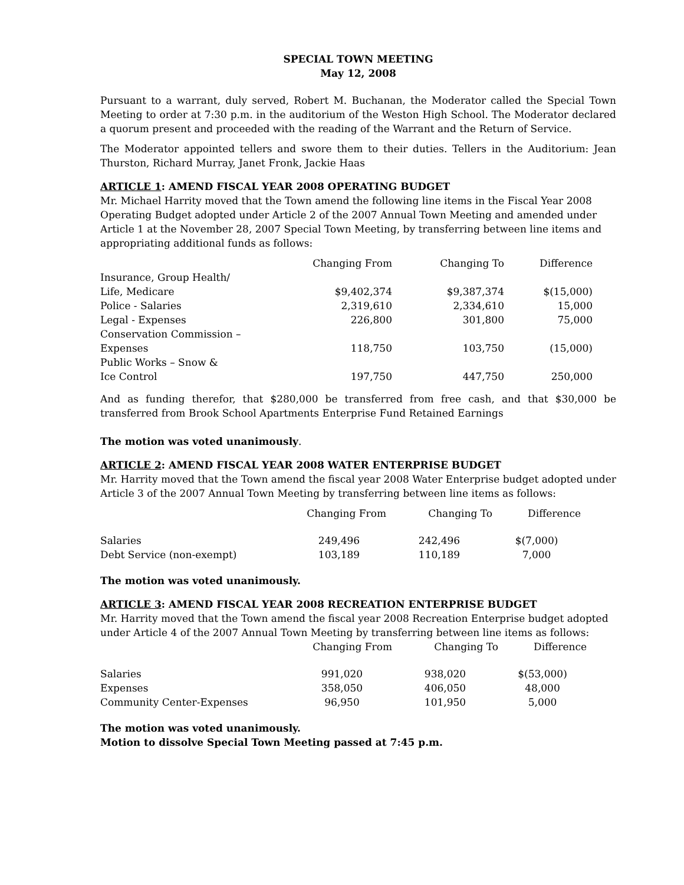SPECIAL TOWN MEETING
May 12, 2008
Pursuant to a warrant, duly served, Robert M. Buchanan, the Moderator called the Special Town Meeting to order at 7:30 p.m. in the auditorium of the Weston High School. The Moderator declared a quorum present and proceeded with the reading of the Warrant and the Return of Service.
The Moderator appointed tellers and swore them to their duties. Tellers in the Auditorium: Jean Thurston, Richard Murray, Janet Fronk, Jackie Haas
ARTICLE 1: AMEND FISCAL YEAR 2008 OPERATING BUDGET
Mr. Michael Harrity moved that the Town amend the following line items in the Fiscal Year 2008 Operating Budget adopted under Article 2 of the 2007 Annual Town Meeting and amended under Article 1 at the November 28, 2007 Special Town Meeting, by transferring between line items and appropriating additional funds as follows:
| | Changing From | Changing To | Difference |
| --- | --- | --- | --- |
| Insurance, Group Health/ | | | |
| Life, Medicare | $9,402,374 | $9,387,374 | $(15,000) |
| Police - Salaries | 2,319,610 | 2,334,610 | 15,000 |
| Legal - Expenses | 226,800 | 301,800 | 75,000 |
| Conservation Commission – | | | |
| Expenses | 118,750 | 103,750 | (15,000) |
| Public Works – Snow & | | | |
| Ice Control | 197,750 | 447,750 | 250,000 |
And as funding therefor, that $280,000 be transferred from free cash, and that $30,000 be transferred from Brook School Apartments Enterprise Fund Retained Earnings
The motion was voted unanimously.
ARTICLE 2: AMEND FISCAL YEAR 2008 WATER ENTERPRISE BUDGET
Mr. Harrity moved that the Town amend the fiscal year 2008 Water Enterprise budget adopted under Article 3 of the 2007 Annual Town Meeting by transferring between line items as follows:
| | Changing From | Changing To | Difference |
| --- | --- | --- | --- |
| Salaries | 249,496 | 242,496 | $(7,000) |
| Debt Service (non-exempt) | 103,189 | 110,189 | 7,000 |
The motion was voted unanimously.
ARTICLE 3: AMEND FISCAL YEAR 2008 RECREATION ENTERPRISE BUDGET
Mr. Harrity moved that the Town amend the fiscal year 2008 Recreation Enterprise budget adopted under Article 4 of the 2007 Annual Town Meeting by transferring between line items as follows:
| | Changing From | Changing To | Difference |
| --- | --- | --- | --- |
| Salaries | 991,020 | 938,020 | $(53,000) |
| Expenses | 358,050 | 406,050 | 48,000 |
| Community Center-Expenses | 96,950 | 101,950 | 5,000 |
The motion was voted unanimously.
Motion to dissolve Special Town Meeting passed at 7:45 p.m.